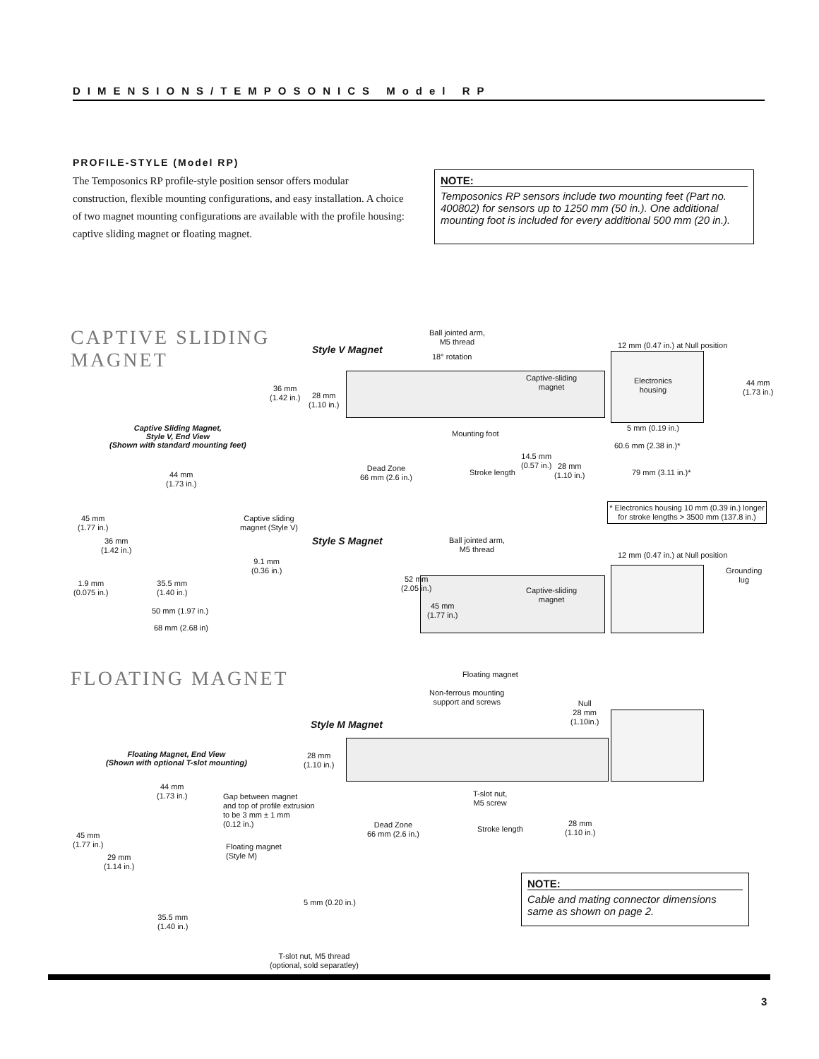DIMENSIONS/TEMPOSONICS Model RP
PROFILE-STYLE (Model RP)
The Temposonics RP profile-style position sensor offers modular construction, flexible mounting configurations, and easy installation. A choice of two magnet mounting configurations are available with the profile housing: captive sliding magnet or floating magnet.
NOTE:
Temposonics RP sensors include two mounting feet (Part no. 400802) for sensors up to 1250 mm (50 in.). One additional mounting foot is included for every additional 500 mm (20 in.).
CAPTIVE SLIDING
MAGNET
Style V Magnet
Ball jointed arm,
M5 thread
18° rotation
Captive-sliding
magnet
Electronics
housing
12 mm (0.47 in.) at Null position
44 mm
(1.73 in.)
36 mm
(1.42 in.)
28 mm
(1.10 in.)
5 mm (0.19 in.)
Mounting foot
60.6 mm (2.38 in.)*
14.5 mm
(0.57 in.)
Dead Zone
66 mm (2.6 in.)
Stroke length
28 mm
(1.10 in.)
79 mm (3.11 in.)*
* Electronics housing 10 mm (0.39 in.) longer for stroke lengths > 3500 mm (137.8 in.)
Captive Sliding Magnet,
Style V, End View
(Shown with standard mounting feet)
44 mm
(1.73 in.)
45 mm
(1.77 in.)
36 mm
(1.42 in.)
Captive sliding
magnet (Style V)
9.1 mm
(0.36 in.)
1.9 mm
(0.075 in.)
35.5 mm
(1.40 in.)
50 mm (1.97 in.)
68 mm (2.68 in)
Style S Magnet
Ball jointed arm,
M5 thread
12 mm (0.47 in.) at Null position
Grounding
lug
52 mm
(2.05 in.)
Captive-sliding
magnet
45 mm
(1.77 in.)
FLOATING MAGNET Floating magnet
Non-ferrous mounting
support and screws
Null
28 mm
(1.10in.)
Style M Magnet
28 mm
(1.10 in.)
T-slot nut,
M5 screw
Dead Zone
66 mm (2.6 in.)
Stroke length
28 mm
(1.10 in.)
Floating Magnet, End View
(Shown with optional T-slot mounting)
44 mm
(1.73 in.)
Gap between magnet
and top of profile extrusion
to be 3 mm ± 1 mm
(0.12 in.)
45 mm
(1.77 in.)
Floating magnet
(Style M)
29 mm
(1.14 in.)
5 mm (0.20 in.)
35.5 mm
(1.40 in.)
T-slot nut, M5 thread
(optional, sold separatley)
NOTE:
Cable and mating connector dimensions same as shown on page 2.
3